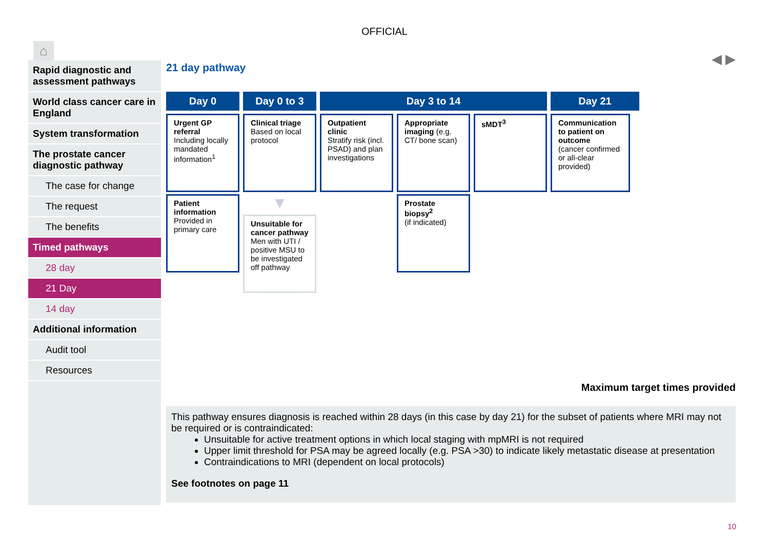OFFICIAL
⌂
Rapid diagnostic and assessment pathways
World class cancer care in England
System transformation
The prostate cancer diagnostic pathway
The case for change
The request
The benefits
Timed pathways
28 day
21 Day
14 day
Additional information
Audit tool
Resources
◀ ▶
21 day pathway
Day 0 Day 0 to 3 Day 3 to 14 Day 21
Urgent GP referral
Including locally mandated information<sup>1</sup>
Clinical triage
Based on local protocol
Outpatient clinic
Stratify risk (incl. PSAD) and plan investigations
Appropriate imaging (e.g. CT/ bone scan)
sMDT<sup>3</sup> Communication to patient on outcome
(cancer confirmed or all-clear provided)
Patient information
Provided in primary care
▼
Unsuitable for cancer pathway
Men with UTI / positive MSU to be investigated off pathway
Prostate biopsy<sup>2</sup>
(if indicated)
Maximum target times provided
This pathway ensures diagnosis is reached within 28 days (in this case by day 21) for the subset of patients where MRI may not be required or is contraindicated:
Unsuitable for active treatment options in which local staging with mpMRI is not required
Upper limit threshold for PSA may be agreed locally (e.g. PSA >30) to indicate likely metastatic disease at presentation
Contraindications to MRI (dependent on local protocols)
See footnotes on page 11
10